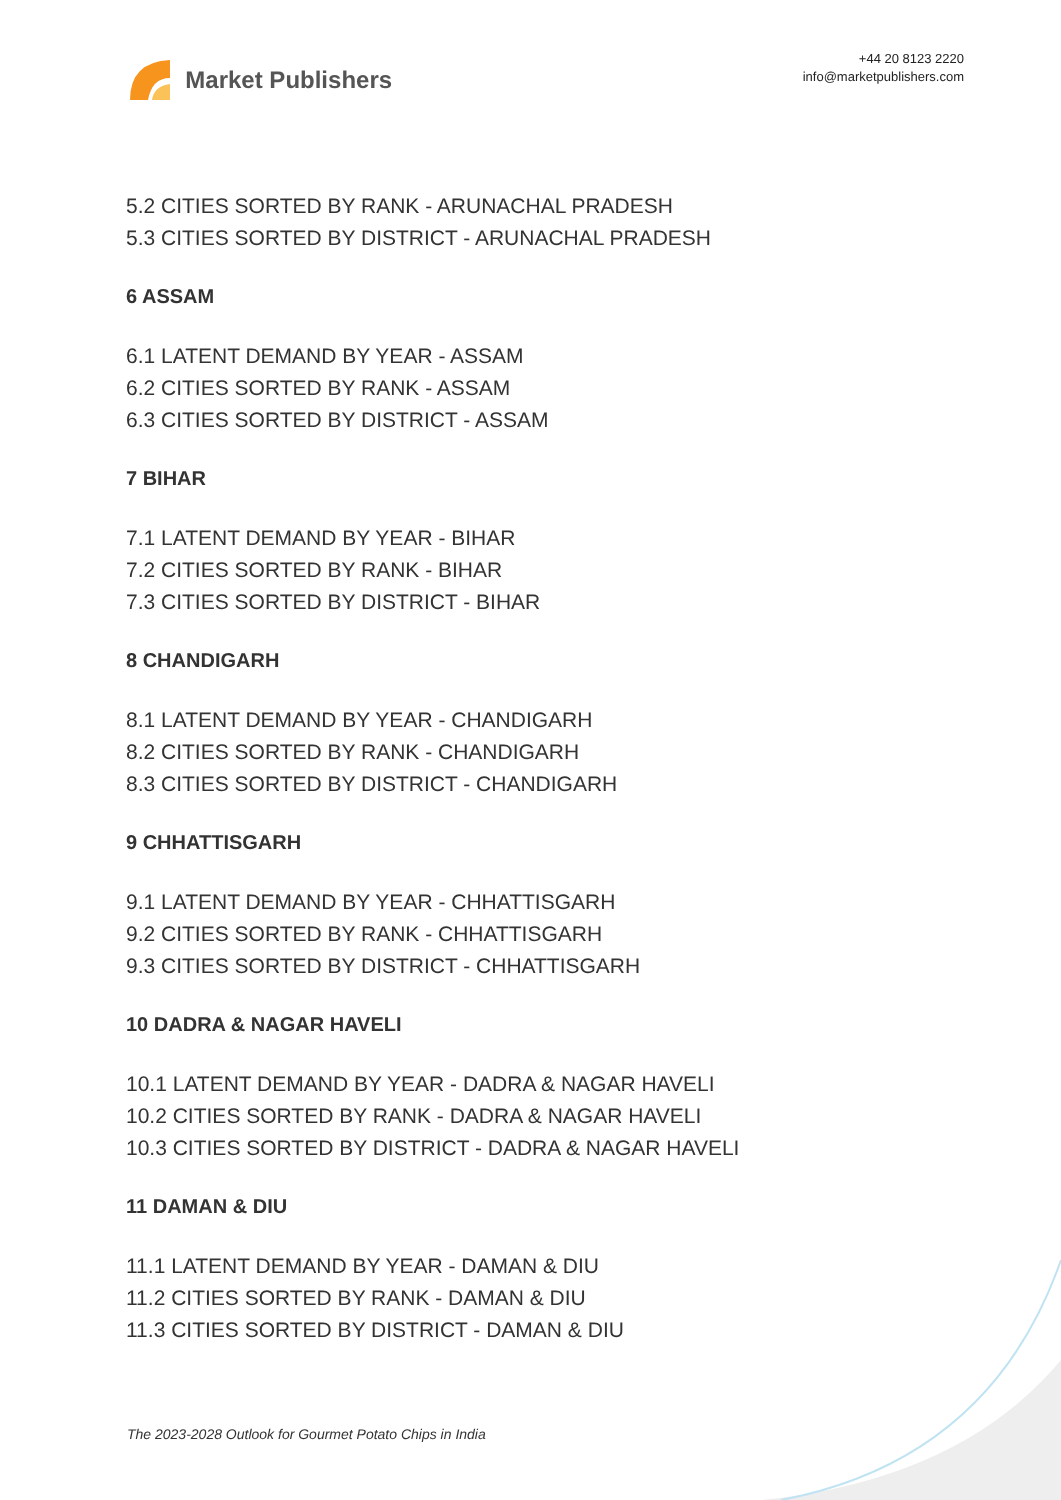Market Publishers
+44 20 8123 2220
info@marketpublishers.com
5.2 CITIES SORTED BY RANK - ARUNACHAL PRADESH
5.3 CITIES SORTED BY DISTRICT - ARUNACHAL PRADESH
6 ASSAM
6.1 LATENT DEMAND BY YEAR - ASSAM
6.2 CITIES SORTED BY RANK - ASSAM
6.3 CITIES SORTED BY DISTRICT - ASSAM
7 BIHAR
7.1 LATENT DEMAND BY YEAR - BIHAR
7.2 CITIES SORTED BY RANK - BIHAR
7.3 CITIES SORTED BY DISTRICT - BIHAR
8 CHANDIGARH
8.1 LATENT DEMAND BY YEAR - CHANDIGARH
8.2 CITIES SORTED BY RANK - CHANDIGARH
8.3 CITIES SORTED BY DISTRICT - CHANDIGARH
9 CHHATTISGARH
9.1 LATENT DEMAND BY YEAR - CHHATTISGARH
9.2 CITIES SORTED BY RANK - CHHATTISGARH
9.3 CITIES SORTED BY DISTRICT - CHHATTISGARH
10 DADRA & NAGAR HAVELI
10.1 LATENT DEMAND BY YEAR - DADRA & NAGAR HAVELI
10.2 CITIES SORTED BY RANK - DADRA & NAGAR HAVELI
10.3 CITIES SORTED BY DISTRICT - DADRA & NAGAR HAVELI
11 DAMAN & DIU
11.1 LATENT DEMAND BY YEAR - DAMAN & DIU
11.2 CITIES SORTED BY RANK - DAMAN & DIU
11.3 CITIES SORTED BY DISTRICT - DAMAN & DIU
The 2023-2028 Outlook for Gourmet Potato Chips in India